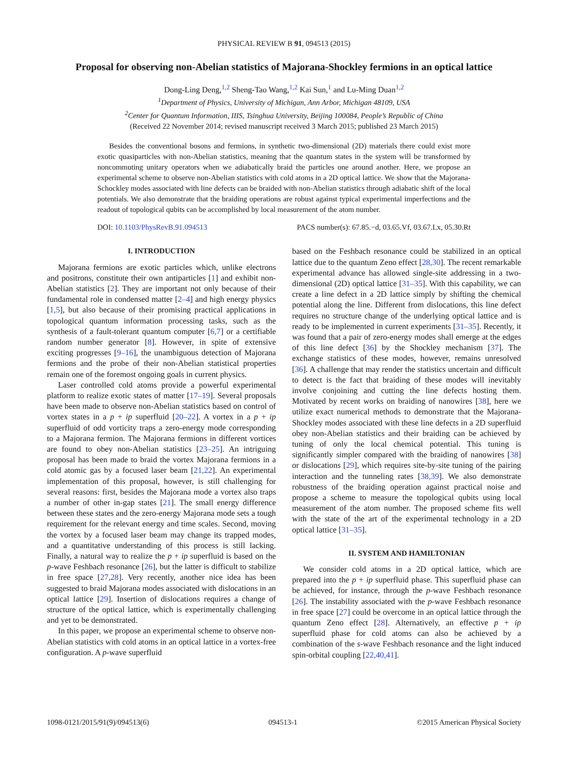PHYSICAL REVIEW B 91, 094513 (2015)
Proposal for observing non-Abelian statistics of Majorana-Shockley fermions in an optical lattice
Dong-Ling Deng,<sup>1,2</sup> Sheng-Tao Wang,<sup>1,2</sup> Kai Sun,<sup>1</sup> and Lu-Ming Duan<sup>1,2</sup>
<sup>1</sup> Department of Physics, University of Michigan, Ann Arbor, Michigan 48109, USA
<sup>2</sup> Center for Quantum Information, IIIS, Tsinghua University, Beijing 100084, People’s Republic of China
(Received 22 November 2014; revised manuscript received 3 March 2015; published 23 March 2015)
Besides the conventional bosons and fermions, in synthetic two-dimensional (2D) materials there could exist more exotic quasiparticles with non-Abelian statistics, meaning that the quantum states in the system will be transformed by noncommuting unitary operators when we adiabatically braid the particles one around another. Here, we propose an experimental scheme to observe non-Abelian statistics with cold atoms in a 2D optical lattice. We show that the Majorana-Schockley modes associated with line defects can be braided with non-Abelian statistics through adiabatic shift of the local potentials. We also demonstrate that the braiding operations are robust against typical experimental imperfections and the readout of topological qubits can be accomplished by local measurement of the atom number.
DOI: 10.1103/PhysRevB.91.094513 PACS number(s): 67.85.−d, 03.65.Vf, 03.67.Lx, 05.30.Rt
I. INTRODUCTION
Majorana fermions are exotic particles which, unlike electrons and positrons, constitute their own antiparticles [1] and exhibit non-Abelian statistics [2]. They are important not only because of their fundamental role in condensed matter [2–4] and high energy physics [1,5], but also because of their promising practical applications in topological quantum information processing tasks, such as the synthesis of a fault-tolerant quantum computer [6,7] or a certifiable random number generator [8]. However, in spite of extensive exciting progresses [9–16], the unambiguous detection of Majorana fermions and the probe of their non-Abelian statistical properties remain one of the foremost ongoing goals in current physics.
Laser controlled cold atoms provide a powerful experimental platform to realize exotic states of matter [17–19]. Several proposals have been made to observe non-Abelian statistics based on control of vortex states in a p + ip superfluid [20–22]. A vortex in a p + ip superfluid of odd vorticity traps a zero-energy mode corresponding to a Majorana fermion. The Majorana fermions in different vortices are found to obey non-Abelian statistics [23–25]. An intriguing proposal has been made to braid the vortex Majorana fermions in a cold atomic gas by a focused laser beam [21,22]. An experimental implementation of this proposal, however, is still challenging for several reasons: first, besides the Majorana mode a vortex also traps a number of other in-gap states [21]. The small energy difference between these states and the zero-energy Majorana mode sets a tough requirement for the relevant energy and time scales. Second, moving the vortex by a focused laser beam may change its trapped modes, and a quantitative understanding of this process is still lacking. Finally, a natural way to realize the p + ip superfluid is based on the p-wave Feshbach resonance [26], but the latter is difficult to stabilize in free space [27,28]. Very recently, another nice idea has been suggested to braid Majorana modes associated with dislocations in an optical lattice [29]. Insertion of dislocations requires a change of structure of the optical lattice, which is experimentally challenging and yet to be demonstrated.
In this paper, we propose an experimental scheme to observe non-Abelian statistics with cold atoms in an optical lattice in a vortex-free configuration. A p-wave superfluid
based on the Feshbach resonance could be stabilized in an optical lattice due to the quantum Zeno effect [28,30]. The recent remarkable experimental advance has allowed single-site addressing in a two-dimensional (2D) optical lattice [31–35]. With this capability, we can create a line defect in a 2D lattice simply by shifting the chemical potential along the line. Different from dislocations, this line defect requires no structure change of the underlying optical lattice and is ready to be implemented in current experiments [31–35]. Recently, it was found that a pair of zero-energy modes shall emerge at the edges of this line defect [36] by the Shockley mechanism [37]. The exchange statistics of these modes, however, remains unresolved [36]. A challenge that may render the statistics uncertain and difficult to detect is the fact that braiding of these modes will inevitably involve conjoining and cutting the line defects hosting them. Motivated by recent works on braiding of nanowires [38], here we utilize exact numerical methods to demonstrate that the Majorana-Shockley modes associated with these line defects in a 2D superfluid obey non-Abelian statistics and their braiding can be achieved by tuning of only the local chemical potential. This tuning is significantly simpler compared with the braiding of nanowires [38] or dislocations [29], which requires site-by-site tuning of the pairing interaction and the tunneling rates [38,39]. We also demonstrate robustness of the braiding operation against practical noise and propose a scheme to measure the topological qubits using local measurement of the atom number. The proposed scheme fits well with the state of the art of the experimental technology in a 2D optical lattice [31–35].
II. SYSTEM AND HAMILTONIAN
We consider cold atoms in a 2D optical lattice, which are prepared into the p + ip superfluid phase. This superfluid phase can be achieved, for instance, through the p-wave Feshbach resonance [26]. The instability associated with the p-wave Feshbach resonance in free space [27] could be overcome in an optical lattice through the quantum Zeno effect [28]. Alternatively, an effective p + ip superfluid phase for cold atoms can also be achieved by a combination of the s-wave Feshbach resonance and the light induced spin-orbital coupling [22,40,41].
1098-0121/2015/91(9)/094513(6) 094513-1 ©2015 American Physical Society